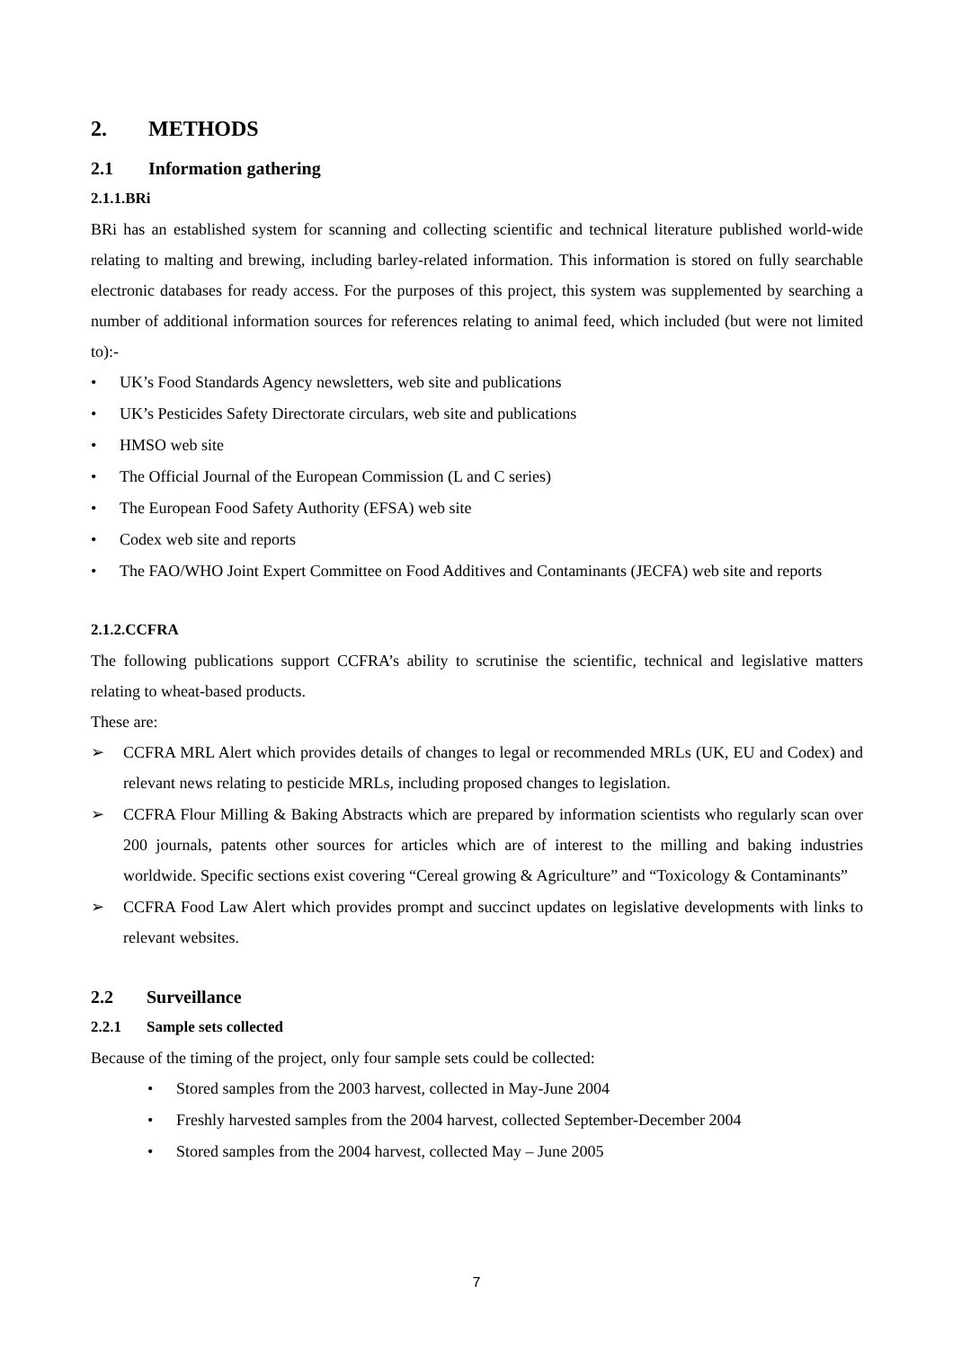2. METHODS
2.1 Information gathering
2.1.1.BRi
BRi has an established system for scanning and collecting scientific and technical literature published world-wide relating to malting and brewing, including barley-related information. This information is stored on fully searchable electronic databases for ready access. For the purposes of this project, this system was supplemented by searching a number of additional information sources for references relating to animal feed, which included (but were not limited to):-
• UK’s Food Standards Agency newsletters, web site and publications
• UK’s Pesticides Safety Directorate circulars, web site and publications
• HMSO web site
• The Official Journal of the European Commission (L and C series)
• The European Food Safety Authority (EFSA) web site
• Codex web site and reports
• The FAO/WHO Joint Expert Committee on Food Additives and Contaminants (JECFA) web site and reports
2.1.2.CCFRA
The following publications support CCFRA’s ability to scrutinise the scientific, technical and legislative matters relating to wheat-based products.
These are:
➢ CCFRA MRL Alert which provides details of changes to legal or recommended MRLs (UK, EU and Codex) and relevant news relating to pesticide MRLs, including proposed changes to legislation.
➢ CCFRA Flour Milling & Baking Abstracts which are prepared by information scientists who regularly scan over 200 journals, patents other sources for articles which are of interest to the milling and baking industries worldwide. Specific sections exist covering “Cereal growing & Agriculture” and “Toxicology & Contaminants”
➢ CCFRA Food Law Alert which provides prompt and succinct updates on legislative developments with links to relevant websites.
2.2 Surveillance
2.2.1 Sample sets collected
Because of the timing of the project, only four sample sets could be collected:
• Stored samples from the 2003 harvest, collected in May-June 2004
• Freshly harvested samples from the 2004 harvest, collected September-December 2004
• Stored samples from the 2004 harvest, collected May – June 2005
7